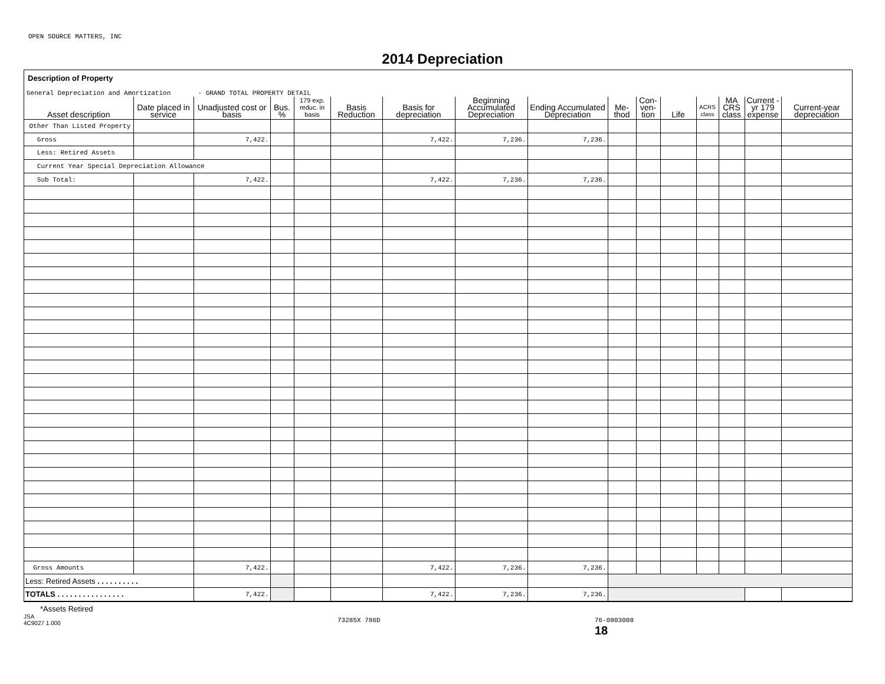OPEN SOURCE MATTERS, INC
2014 Depreciation
Description of Property
General Depreciation and Amortization - GRAND TOTAL PROPERTY DETAIL
| Asset description | Date placed in service | Unadjusted cost or basis | Bus. % | 179 exp. reduc. in basis | Basis Reduction | Basis for depreciation | Beginning Accumulated Depreciation | Ending Accumulated Depreciation | Me- thod | Con- ven- tion | Life | ACRS class | MA CRS class | Current -yr 179 expense | Current-year depreciation |
| --- | --- | --- | --- | --- | --- | --- | --- | --- | --- | --- | --- | --- | --- | --- | --- |
| Other Than Listed Property | | | | | | | | | | | | | | | |
| Gross | | 7,422. | | | | 7,422. | 7,236. | 7,236. | | | | | | | |
| Less: Retired Assets | | | | | | | | | | | | | | | |
| Current Year Special Depreciation Allowance | | | | | | | | | | | | | | | |
| Sub Total: | | 7,422. | | | | 7,422. | 7,236. | 7,236. | | | | | | | |
| Gross Amounts | | 7,422. | | | | 7,422. | 7,236. | 7,236. | | | | | | | |
| Less: Retired Assets . . . . . . . . . . | | | | | | | | | | | | | | | |
| TOTALS . . . . . . . . . . . . . . . . | | 7,422. | | | | 7,422. | 7,236. | 7,236. | | | | | | | |
*Assets Retired
JSA
4C9027 1.000
73285X 786D 76-0803008
18